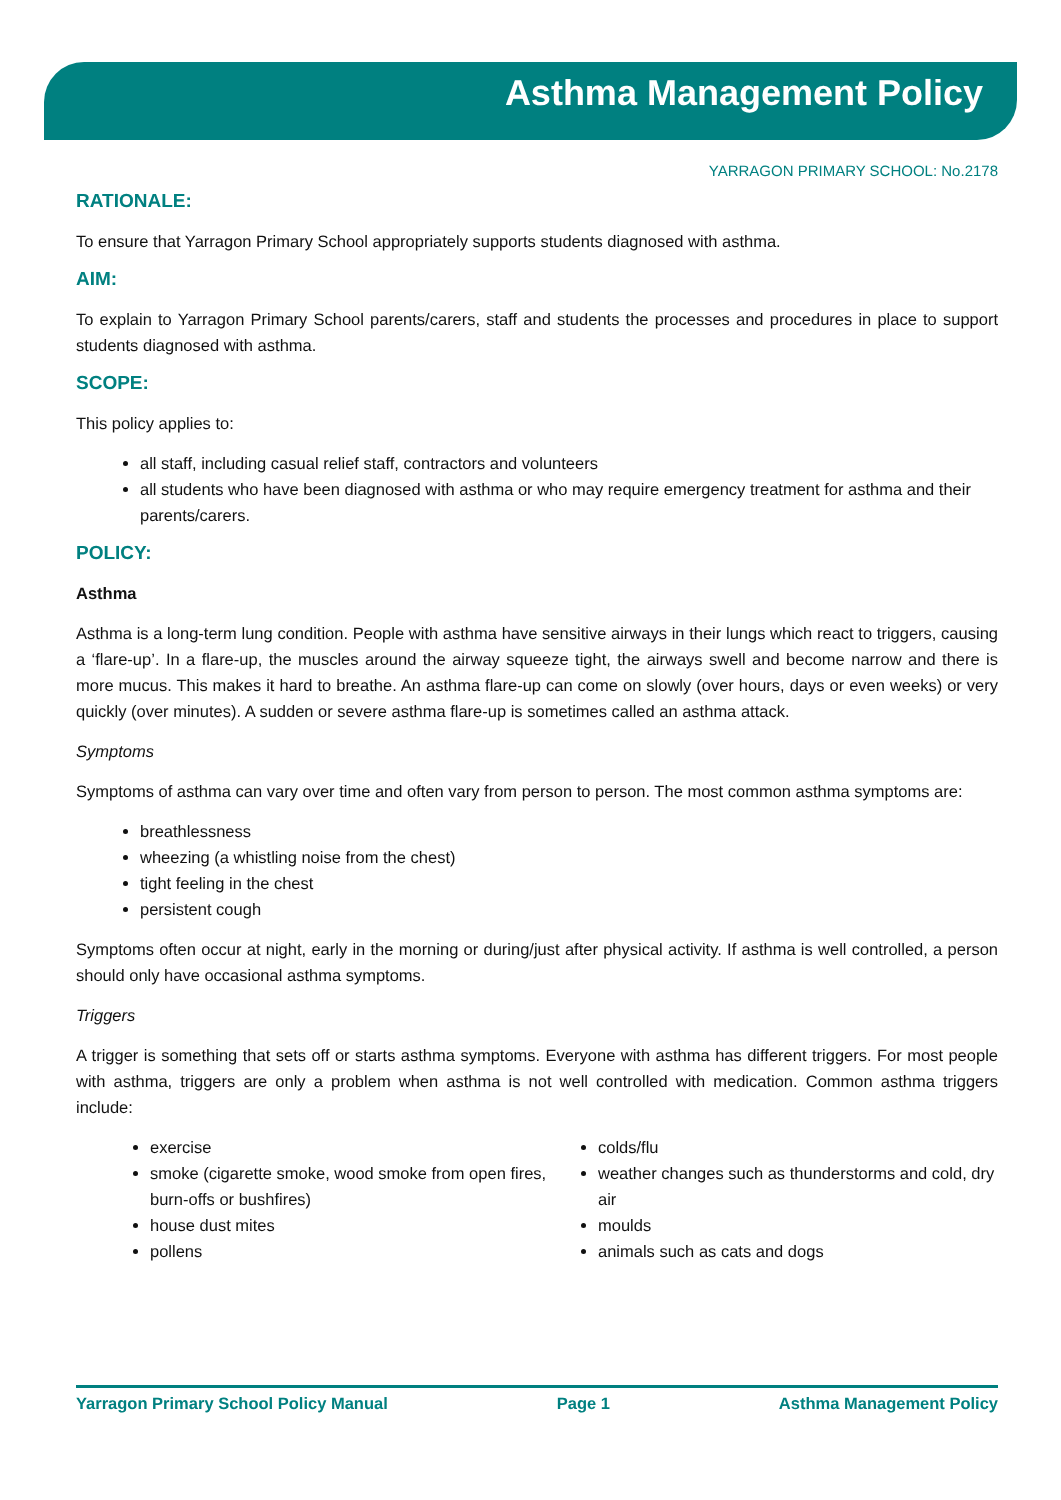Asthma Management Policy
YARRAGON PRIMARY SCHOOL: No.2178
RATIONALE:
To ensure that Yarragon Primary School appropriately supports students diagnosed with asthma.
AIM:
To explain to Yarragon Primary School parents/carers, staff and students the processes and procedures in place to support students diagnosed with asthma.
SCOPE:
This policy applies to:
all staff, including casual relief staff, contractors and volunteers
all students who have been diagnosed with asthma or who may require emergency treatment for asthma and their parents/carers.
POLICY:
Asthma
Asthma is a long-term lung condition. People with asthma have sensitive airways in their lungs which react to triggers, causing a ‘flare-up’. In a flare-up, the muscles around the airway squeeze tight, the airways swell and become narrow and there is more mucus. This makes it hard to breathe. An asthma flare-up can come on slowly (over hours, days or even weeks) or very quickly (over minutes). A sudden or severe asthma flare-up is sometimes called an asthma attack.
Symptoms
Symptoms of asthma can vary over time and often vary from person to person. The most common asthma symptoms are:
breathlessness
wheezing (a whistling noise from the chest)
tight feeling in the chest
persistent cough
Symptoms often occur at night, early in the morning or during/just after physical activity. If asthma is well controlled, a person should only have occasional asthma symptoms.
Triggers
A trigger is something that sets off or starts asthma symptoms. Everyone with asthma has different triggers. For most people with asthma, triggers are only a problem when asthma is not well controlled with medication. Common asthma triggers include:
exercise
smoke (cigarette smoke, wood smoke from open fires, burn-offs or bushfires)
house dust mites
pollens
colds/flu
weather changes such as thunderstorms and cold, dry air
moulds
animals such as cats and dogs
Yarragon Primary School Policy Manual Page 1 Asthma Management Policy